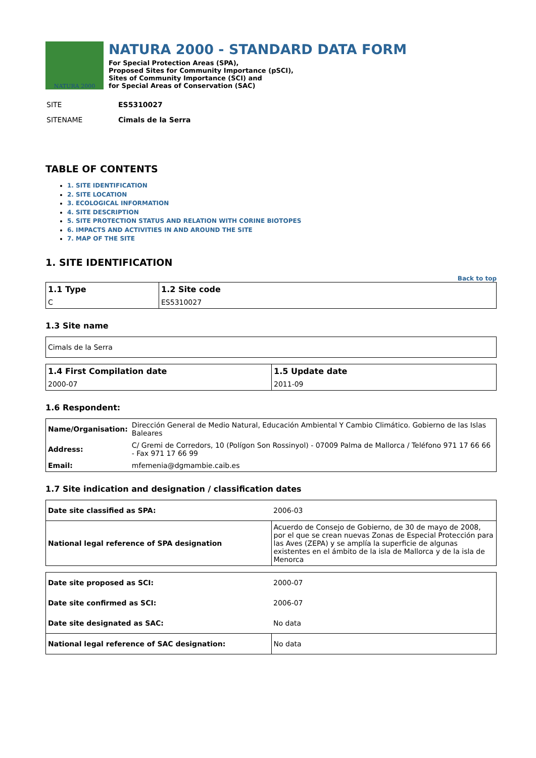NATURA 2000
NATURA 2000 - STANDARD DATA FORM
For Special Protection Areas (SPA),
Proposed Sites for Community Importance (pSCI),
Sites of Community Importance (SCI) and
for Special Areas of Conservation (SAC)
| SITE | ES5310027 |
| SITENAME | Cimals de la Serra |
TABLE OF CONTENTS
1. SITE IDENTIFICATION
2. SITE LOCATION
3. ECOLOGICAL INFORMATION
4. SITE DESCRIPTION
5. SITE PROTECTION STATUS AND RELATION WITH CORINE BIOTOPES
6. IMPACTS AND ACTIVITIES IN AND AROUND THE SITE
7. MAP OF THE SITE
1. SITE IDENTIFICATION
Back to top
| 1.1 Type | 1.2 Site code |
| --- | --- |
| C | ES5310027 |
1.3 Site name
| Cimals de la Serra |
| 1.4 First Compilation date | 1.5 Update date |
| --- | --- |
| 2000-07 | 2011-09 |
1.6 Respondent:
| Name/Organisation: | Dirección General de Medio Natural, Educación Ambiental Y Cambio Climático. Gobierno de las Islas Baleares |
| Address: | C/ Gremi de Corredors, 10 (Polígon Son Rossinyol) - 07009 Palma de Mallorca / Teléfono 971 17 66 66 - Fax 971 17 66 99 |
| Email: | mfemenia@dgmambie.caib.es |
1.7 Site indication and designation / classification dates
| Date site classified as SPA: | 2006-03 |
| National legal reference of SPA designation | Acuerdo de Consejo de Gobierno, de 30 de mayo de 2008, por el que se crean nuevas Zonas de Especial Protección para las Aves (ZEPA) y se amplía la superficie de algunas existentes en el ámbito de la isla de Mallorca y de la isla de Menorca |
| Date site proposed as SCI: | 2000-07 |
| Date site confirmed as SCI: | 2006-07 |
| Date site designated as SAC: | No data |
| National legal reference of SAC designation: | No data |